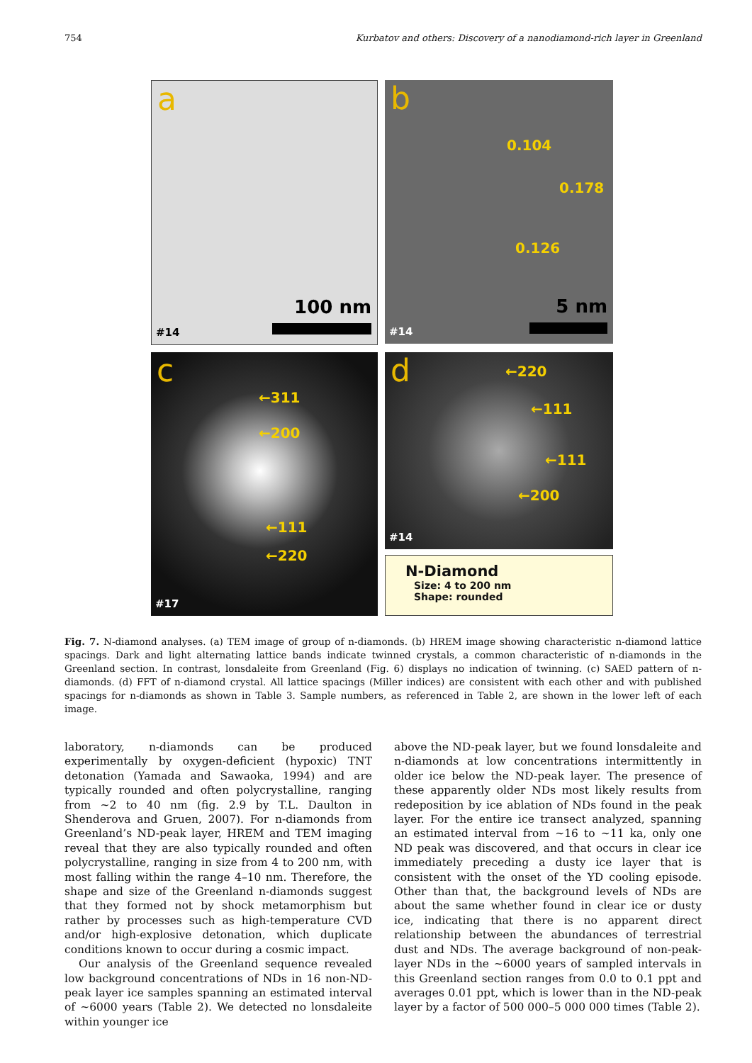754 Kurbatov and others: Discovery of a nanodiamond-rich layer in Greenland
a
100 nm
#14
b
0.104
0.178
0.126
5 nm
#14
c
←311
←200
←111
←220
#17
d ←220
←111
←111
←200
#14
N-Diamond
Size: 4 to 200 nm
Shape: rounded
Fig. 7. N-diamond analyses. (a) TEM image of group of n-diamonds. (b) HREM image showing characteristic n-diamond lattice spacings. Dark and light alternating lattice bands indicate twinned crystals, a common characteristic of n-diamonds in the Greenland section. In contrast, lonsdaleite from Greenland (Fig. 6) displays no indication of twinning. (c) SAED pattern of n-diamonds. (d) FFT of n-diamond crystal. All lattice spacings (Miller indices) are consistent with each other and with published spacings for n-diamonds as shown in Table 3. Sample numbers, as referenced in Table 2, are shown in the lower left of each image.
laboratory, n-diamonds can be produced experimentally by oxygen-deficient (hypoxic) TNT detonation (Yamada and Sawaoka, 1994) and are typically rounded and often polycrystalline, ranging from ~2 to 40 nm (fig. 2.9 by T.L. Daulton in Shenderova and Gruen, 2007). For n-diamonds from Greenland’s ND-peak layer, HREM and TEM imaging reveal that they are also typically rounded and often polycrystalline, ranging in size from 4 to 200 nm, with most falling within the range 4–10 nm. Therefore, the shape and size of the Greenland n-diamonds suggest that they formed not by shock metamorphism but rather by processes such as high-temperature CVD and/or high-explosive detonation, which duplicate conditions known to occur during a cosmic impact.
Our analysis of the Greenland sequence revealed low background concentrations of NDs in 16 non-ND-peak layer ice samples spanning an estimated interval of ~6000 years (Table 2). We detected no lonsdaleite within younger ice
above the ND-peak layer, but we found lonsdaleite and n-diamonds at low concentrations intermittently in older ice below the ND-peak layer. The presence of these apparently older NDs most likely results from redeposition by ice ablation of NDs found in the peak layer. For the entire ice transect analyzed, spanning an estimated interval from ~16 to ~11 ka, only one ND peak was discovered, and that occurs in clear ice immediately preceding a dusty ice layer that is consistent with the onset of the YD cooling episode. Other than that, the background levels of NDs are about the same whether found in clear ice or dusty ice, indicating that there is no apparent direct relationship between the abundances of terrestrial dust and NDs. The average background of non-peak-layer NDs in the ~6000 years of sampled intervals in this Greenland section ranges from 0.0 to 0.1 ppt and averages 0.01 ppt, which is lower than in the ND-peak layer by a factor of 500 000–5 000 000 times (Table 2).